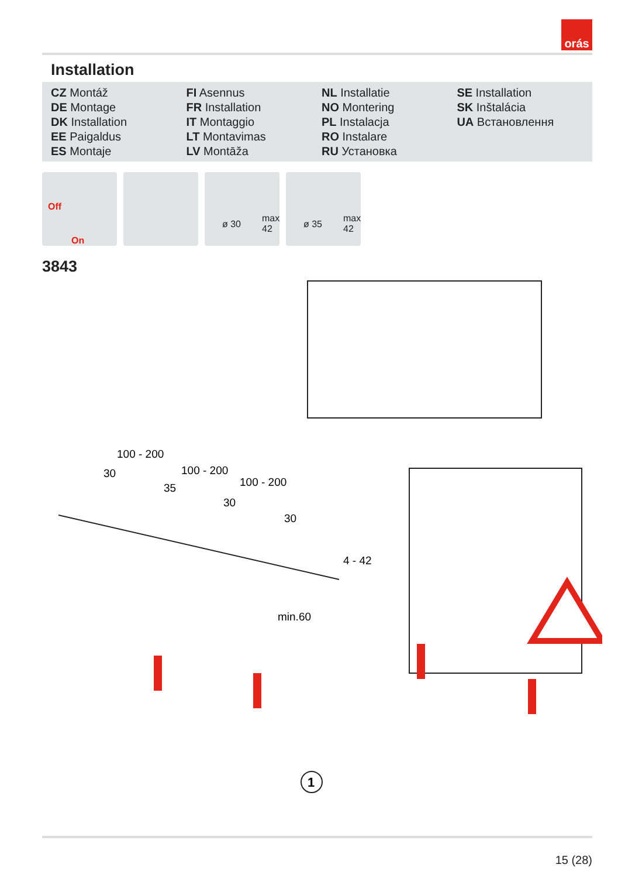orás
Installation
| CZ Montáž | FI Asennus | NL Installatie | SE Installation |
| DE Montage | FR Installation | NO Montering | SK Inštalácia |
| DK Installation | IT Montaggio | PL Instalacja | UA Встановлення |
| EE Paigaldus | LT Montavimas | RO Instalare | |
| ES Montaje | LV Montāža | RU Установка | |
Off
On
ø 30
max 42
ø 35
max 42
3843
100 - 200
100 - 200
100 - 200
30
35
30
30
4 - 42
min.60
1
15 (28)